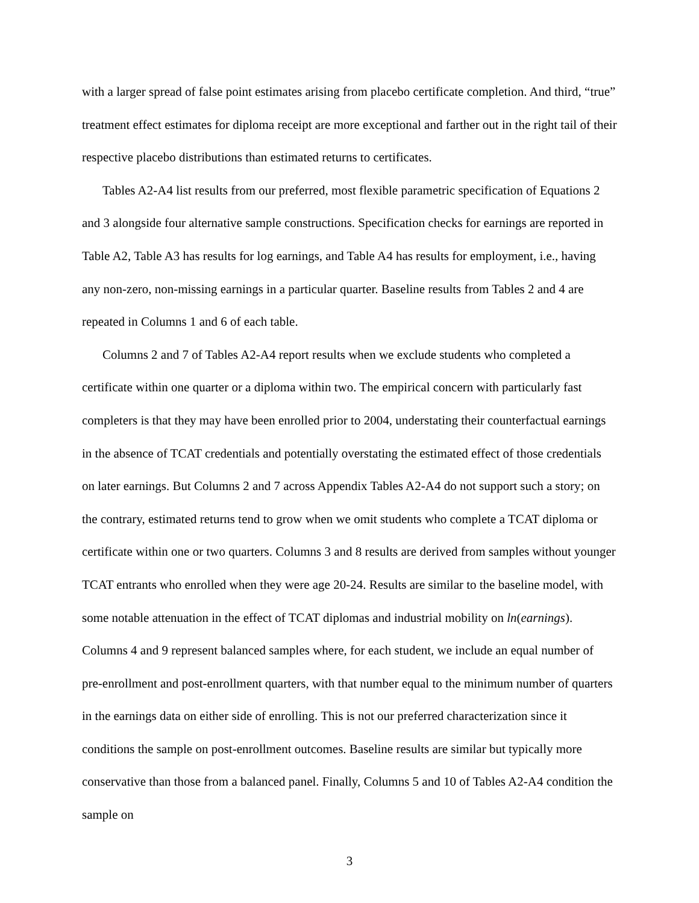with a larger spread of false point estimates arising from placebo certificate completion. And third, “true” treatment effect estimates for diploma receipt are more exceptional and farther out in the right tail of their respective placebo distributions than estimated returns to certificates.
Tables A2-A4 list results from our preferred, most flexible parametric specification of Equations 2 and 3 alongside four alternative sample constructions. Specification checks for earnings are reported in Table A2, Table A3 has results for log earnings, and Table A4 has results for employment, i.e., having any non-zero, non-missing earnings in a particular quarter. Baseline results from Tables 2 and 4 are repeated in Columns 1 and 6 of each table.
Columns 2 and 7 of Tables A2-A4 report results when we exclude students who completed a certificate within one quarter or a diploma within two. The empirical concern with particularly fast completers is that they may have been enrolled prior to 2004, understating their counterfactual earnings in the absence of TCAT credentials and potentially overstating the estimated effect of those credentials on later earnings. But Columns 2 and 7 across Appendix Tables A2-A4 do not support such a story; on the contrary, estimated returns tend to grow when we omit students who complete a TCAT diploma or certificate within one or two quarters. Columns 3 and 8 results are derived from samples without younger TCAT entrants who enrolled when they were age 20-24. Results are similar to the baseline model, with some notable attenuation in the effect of TCAT diplomas and industrial mobility on ln(earnings). Columns 4 and 9 represent balanced samples where, for each student, we include an equal number of pre-enrollment and post-enrollment quarters, with that number equal to the minimum number of quarters in the earnings data on either side of enrolling. This is not our preferred characterization since it conditions the sample on post-enrollment outcomes. Baseline results are similar but typically more conservative than those from a balanced panel. Finally, Columns 5 and 10 of Tables A2-A4 condition the sample on
3